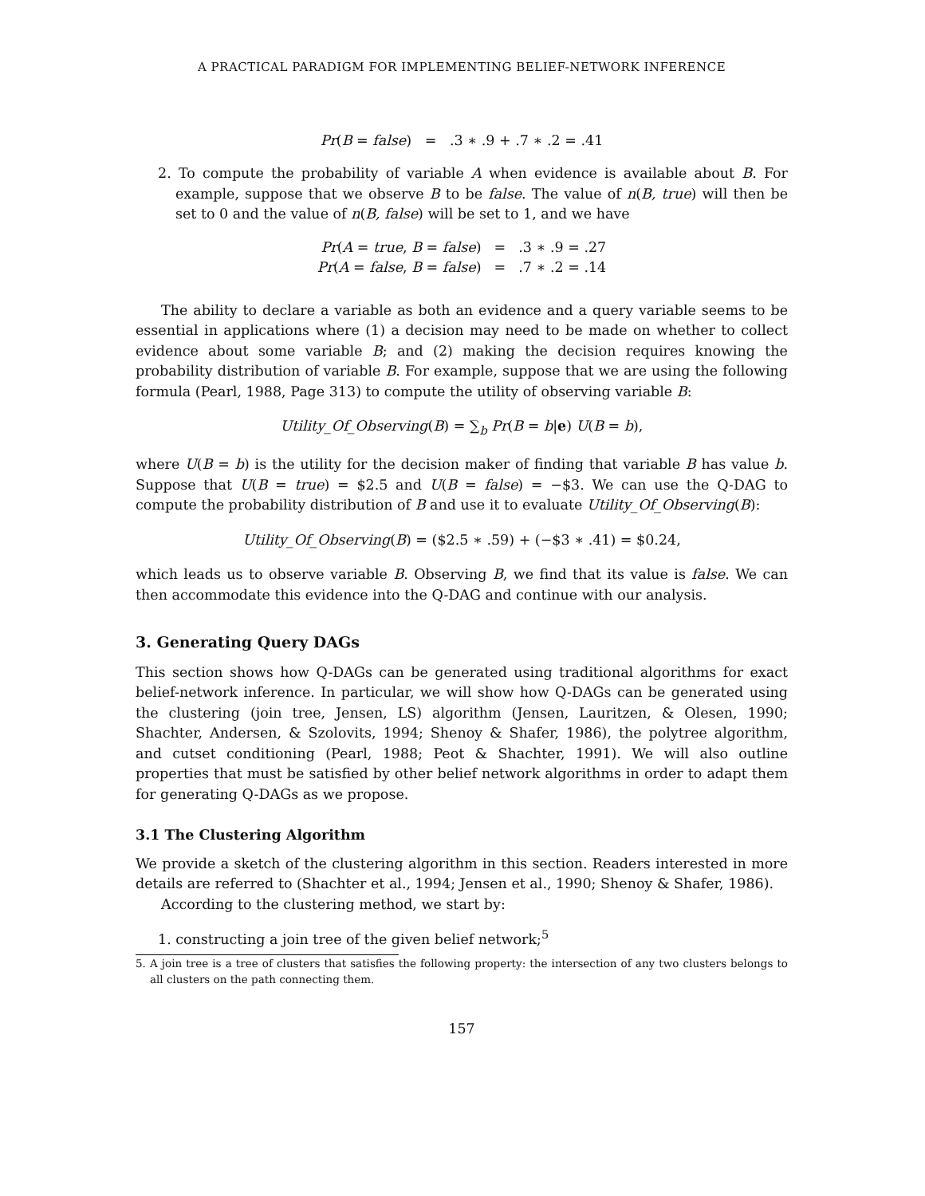A PRACTICAL PARADIGM FOR IMPLEMENTING BELIEF-NETWORK INFERENCE
Pr(B = false) = .3 ∗ .9 + .7 ∗ .2 = .41
2. To compute the probability of variable A when evidence is available about B. For example, suppose that we observe B to be false. The value of n(B, true) will then be set to 0 and the value of n(B, false) will be set to 1, and we have
| Pr ( A = true , B = false ) | = | .3 ∗ .9 = .27 |
| Pr ( A = false , B = false ) | = | .7 ∗ .2 = .14 |
The ability to declare a variable as both an evidence and a query variable seems to be essential in applications where (1) a decision may need to be made on whether to collect evidence about some variable B; and (2) making the decision requires knowing the probability distribution of variable B. For example, suppose that we are using the following formula (Pearl, 1988, Page 313) to compute the utility of observing variable B:
Utility_Of_Observing(B) = ∑<sub>b</sub> Pr(B = b|e) U(B = b),
where U(B = b) is the utility for the decision maker of finding that variable B has value b. Suppose that U(B = true) = $2.5 and U(B = false) = −$3. We can use the Q-DAG to compute the probability distribution of B and use it to evaluate Utility_Of_Observing(B):
Utility_Of_Observing(B) = ($2.5 ∗ .59) + (−$3 ∗ .41) = $0.24,
which leads us to observe variable B. Observing B, we find that its value is false. We can then accommodate this evidence into the Q-DAG and continue with our analysis.
3. Generating Query DAGs
This section shows how Q-DAGs can be generated using traditional algorithms for exact belief-network inference. In particular, we will show how Q-DAGs can be generated using the clustering (join tree, Jensen, LS) algorithm (Jensen, Lauritzen, & Olesen, 1990; Shachter, Andersen, & Szolovits, 1994; Shenoy & Shafer, 1986), the polytree algorithm, and cutset conditioning (Pearl, 1988; Peot & Shachter, 1991). We will also outline properties that must be satisfied by other belief network algorithms in order to adapt them for generating Q-DAGs as we propose.
3.1 The Clustering Algorithm
We provide a sketch of the clustering algorithm in this section. Readers interested in more details are referred to (Shachter et al., 1994; Jensen et al., 1990; Shenoy & Shafer, 1986).
According to the clustering method, we start by:
1. constructing a join tree of the given belief network;<sup>5</sup>
5. A join tree is a tree of clusters that satisfies the following property: the intersection of any two clusters belongs to all clusters on the path connecting them.
157